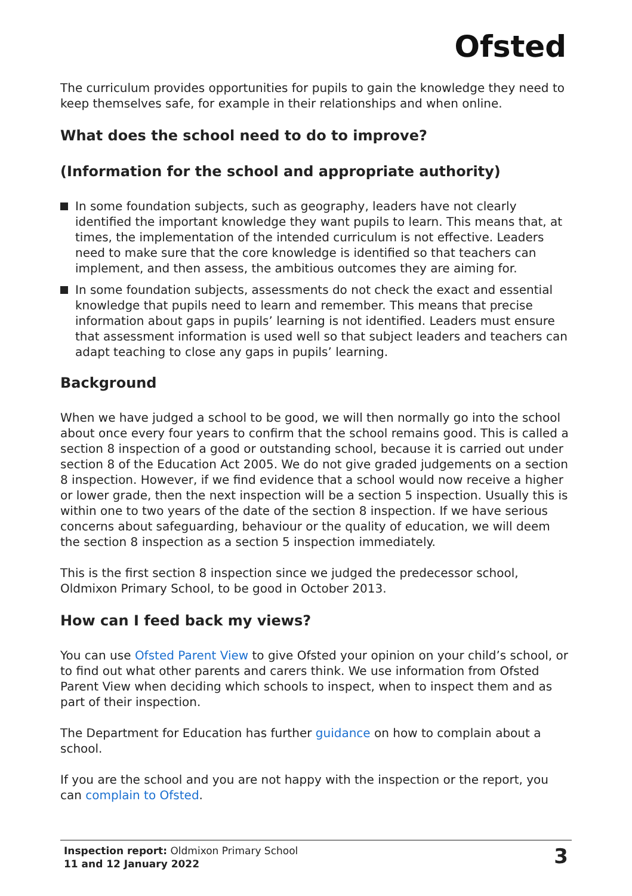Ofsted
The curriculum provides opportunities for pupils to gain the knowledge they need to keep themselves safe, for example in their relationships and when online.
What does the school need to do to improve?
(Information for the school and appropriate authority)
In some foundation subjects, such as geography, leaders have not clearly identified the important knowledge they want pupils to learn. This means that, at times, the implementation of the intended curriculum is not effective. Leaders need to make sure that the core knowledge is identified so that teachers can implement, and then assess, the ambitious outcomes they are aiming for.
In some foundation subjects, assessments do not check the exact and essential knowledge that pupils need to learn and remember. This means that precise information about gaps in pupils’ learning is not identified. Leaders must ensure that assessment information is used well so that subject leaders and teachers can adapt teaching to close any gaps in pupils’ learning.
Background
When we have judged a school to be good, we will then normally go into the school about once every four years to confirm that the school remains good. This is called a section 8 inspection of a good or outstanding school, because it is carried out under section 8 of the Education Act 2005. We do not give graded judgements on a section 8 inspection. However, if we find evidence that a school would now receive a higher or lower grade, then the next inspection will be a section 5 inspection. Usually this is within one to two years of the date of the section 8 inspection. If we have serious concerns about safeguarding, behaviour or the quality of education, we will deem the section 8 inspection as a section 5 inspection immediately.
This is the first section 8 inspection since we judged the predecessor school, Oldmixon Primary School, to be good in October 2013.
How can I feed back my views?
You can use Ofsted Parent View to give Ofsted your opinion on your child’s school, or to find out what other parents and carers think. We use information from Ofsted Parent View when deciding which schools to inspect, when to inspect them and as part of their inspection.
The Department for Education has further guidance on how to complain about a school.
If you are the school and you are not happy with the inspection or the report, you can complain to Ofsted.
Inspection report: Oldmixon Primary School
11 and 12 January 2022
3